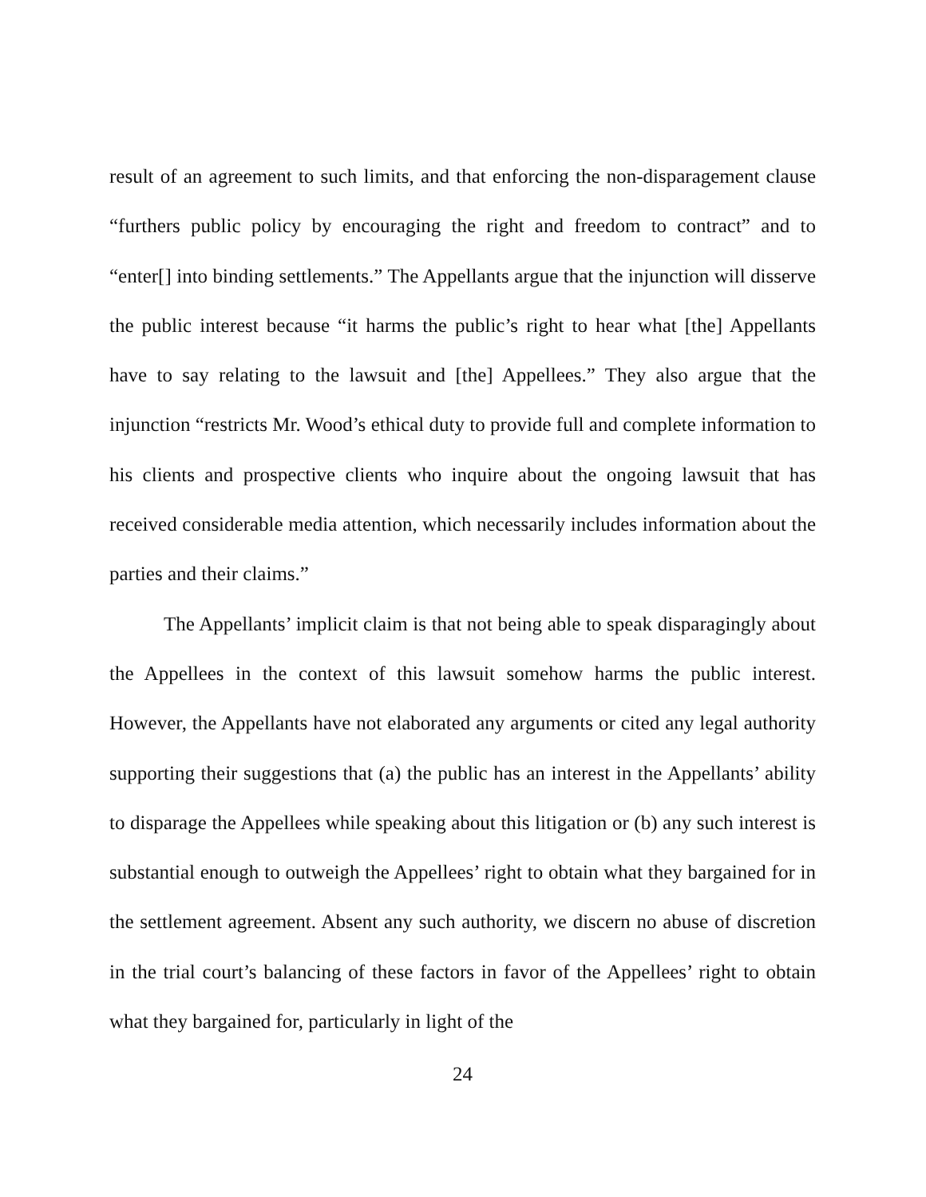result of an agreement to such limits, and that enforcing the non-disparagement clause “furthers public policy by encouraging the right and freedom to contract” and to “enter[] into binding settlements.” The Appellants argue that the injunction will disserve the public interest because “it harms the public’s right to hear what [the] Appellants have to say relating to the lawsuit and [the] Appellees.” They also argue that the injunction “restricts Mr. Wood’s ethical duty to provide full and complete information to his clients and prospective clients who inquire about the ongoing lawsuit that has received considerable media attention, which necessarily includes information about the parties and their claims.”
The Appellants’ implicit claim is that not being able to speak disparagingly about the Appellees in the context of this lawsuit somehow harms the public interest. However, the Appellants have not elaborated any arguments or cited any legal authority supporting their suggestions that (a) the public has an interest in the Appellants’ ability to disparage the Appellees while speaking about this litigation or (b) any such interest is substantial enough to outweigh the Appellees’ right to obtain what they bargained for in the settlement agreement. Absent any such authority, we discern no abuse of discretion in the trial court’s balancing of these factors in favor of the Appellees’ right to obtain what they bargained for, particularly in light of the
24